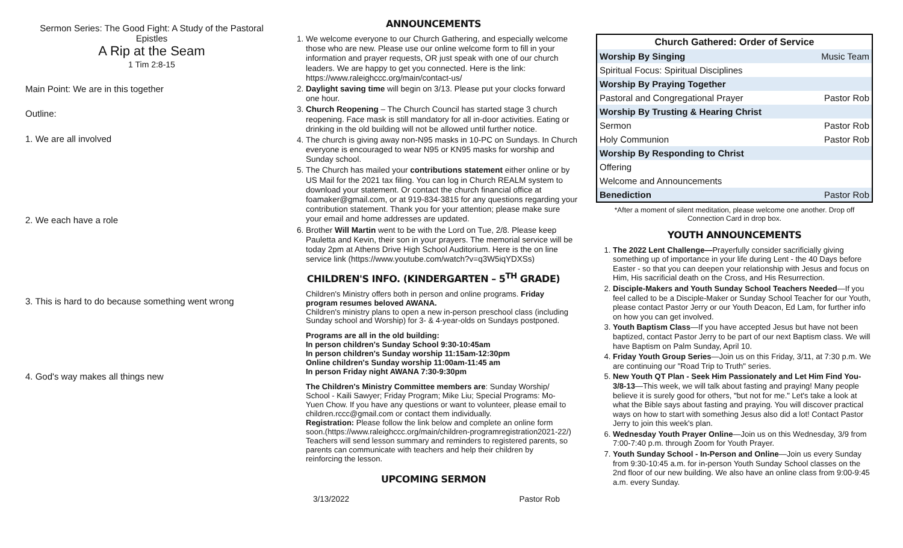Sermon Series: The Good Fight: A Study of the Pastoral Epistles
A Rip at the Seam
1 Tim 2:8-15
Main Point: We are in this together
Outline:
1. We are all involved
2. We each have a role
3. This is hard to do because something went wrong
4. God's way makes all things new
ANNOUNCEMENTS
1. We welcome everyone to our Church Gathering, and especially welcome those who are new. Please use our online welcome form to fill in your information and prayer requests, OR just speak with one of our church leaders. We are happy to get you connected. Here is the link: https://www.raleighccc.org/main/contact-us/
2. Daylight saving time will begin on 3/13. Please put your clocks forward one hour.
3. Church Reopening – The Church Council has started stage 3 church reopening. Face mask is still mandatory for all in-door activities. Eating or drinking in the old building will not be allowed until further notice.
4. The church is giving away non-N95 masks in 10-PC on Sundays. In Church everyone is encouraged to wear N95 or KN95 masks for worship and Sunday school.
5. The Church has mailed your contributions statement either online or by US Mail for the 2021 tax filing. You can log in Church REALM system to download your statement. Or contact the church financial office at foamaker@gmail.com, or at 919-834-3815 for any questions regarding your contribution statement. Thank you for your attention; please make sure your email and home addresses are updated.
6. Brother Will Martin went to be with the Lord on Tue, 2/8. Please keep Pauletta and Kevin, their son in your prayers. The memorial service will be today 2pm at Athens Drive High School Auditorium. Here is the on line service link (https://www.youtube.com/watch?v=q3W5iqYDXSs)
CHILDREN'S INFO. (KINDERGARTEN – 5<sup>TH</sup> GRADE)
Children's Ministry offers both in person and online programs. Friday program resumes beloved AWANA.
Children's ministry plans to open a new in-person preschool class (including Sunday school and Worship) for 3- & 4-year-olds on Sundays postponed.
Programs are all in the old building:
In person children's Sunday School 9:30-10:45am
In person children's Sunday worship 11:15am-12:30pm
Online children's Sunday worship 11:00am-11:45 am
In person Friday night AWANA 7:30-9:30pm
The Children's Ministry Committee members are: Sunday Worship/ School - Kaili Sawyer; Friday Program; Mike Liu; Special Programs: Mo-Yuen Chow. If you have any questions or want to volunteer, please email to children.rccc@gmail.com or contact them individually.
Registration: Please follow the link below and complete an online form soon.(https://www.raleighccc.org/main/children-programregistration2021-22/) Teachers will send lesson summary and reminders to registered parents, so parents can communicate with teachers and help their children by reinforcing the lesson.
UPCOMING SERMON
3/13/2022 Pastor Rob
| Church Gathered: Order of Service | |
| --- | --- |
| Worship By Singing | Music Team |
| Spiritual Focus: Spiritual Disciplines | |
| Worship By Praying Together | |
| Pastoral and Congregational Prayer | Pastor Rob |
| Worship By Trusting & Hearing Christ | |
| Sermon | Pastor Rob |
| Holy Communion | Pastor Rob |
| Worship By Responding to Christ | |
| Offering | |
| Welcome and Announcements | |
| Benediction | Pastor Rob |
*After a moment of silent meditation, please welcome one another. Drop off Connection Card in drop box.
YOUTH ANNOUNCEMENTS
1. The 2022 Lent Challenge—Prayerfully consider sacrificially giving something up of importance in your life during Lent - the 40 Days before Easter - so that you can deepen your relationship with Jesus and focus on Him, His sacrificial death on the Cross, and His Resurrection.
2. Disciple-Makers and Youth Sunday School Teachers Needed—If you feel called to be a Disciple-Maker or Sunday School Teacher for our Youth, please contact Pastor Jerry or our Youth Deacon, Ed Lam, for further info on how you can get involved.
3. Youth Baptism Class—If you have accepted Jesus but have not been baptized, contact Pastor Jerry to be part of our next Baptism class. We will have Baptism on Palm Sunday, April 10.
4. Friday Youth Group Series—Join us on this Friday, 3/11, at 7:30 p.m. We are continuing our "Road Trip to Truth" series.
5. New Youth QT Plan - Seek Him Passionately and Let Him Find You- 3/8-13—This week, we will talk about fasting and praying! Many people believe it is surely good for others, "but not for me." Let's take a look at what the Bible says about fasting and praying. You will discover practical ways on how to start with something Jesus also did a lot! Contact Pastor Jerry to join this week's plan.
6. Wednesday Youth Prayer Online—Join us on this Wednesday, 3/9 from 7:00-7:40 p.m. through Zoom for Youth Prayer.
7. Youth Sunday School - In-Person and Online—Join us every Sunday from 9:30-10:45 a.m. for in-person Youth Sunday School classes on the 2nd floor of our new building. We also have an online class from 9:00-9:45 a.m. every Sunday.